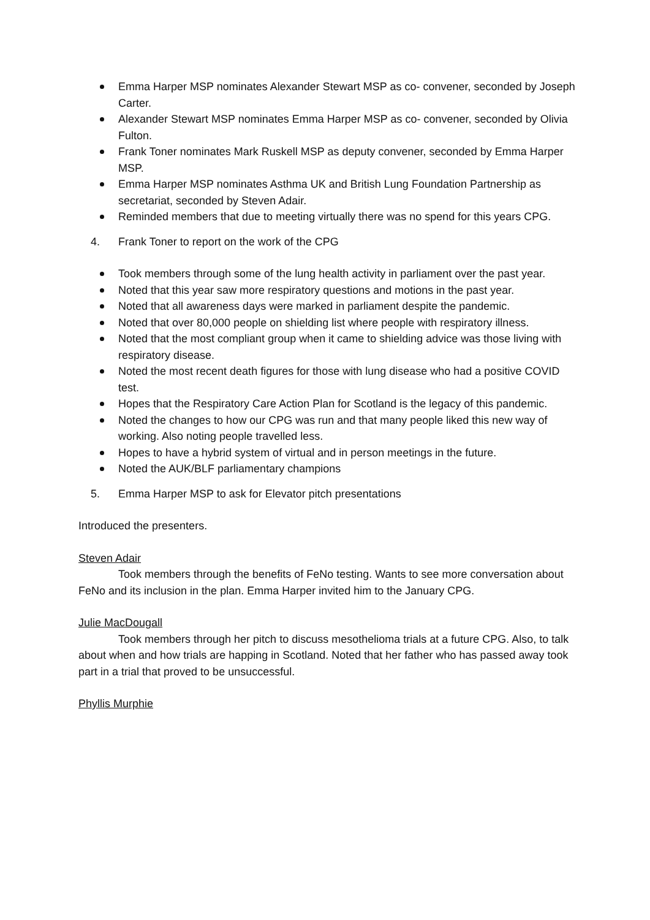Emma Harper MSP nominates Alexander Stewart MSP as co- convener, seconded by Joseph Carter.
Alexander Stewart MSP nominates Emma Harper MSP as co- convener, seconded by Olivia Fulton.
Frank Toner nominates Mark Ruskell MSP as deputy convener, seconded by Emma Harper MSP.
Emma Harper MSP nominates Asthma UK and British Lung Foundation Partnership as secretariat, seconded by Steven Adair.
Reminded members that due to meeting virtually there was no spend for this years CPG.
4. Frank Toner to report on the work of the CPG
Took members through some of the lung health activity in parliament over the past year.
Noted that this year saw more respiratory questions and motions in the past year.
Noted that all awareness days were marked in parliament despite the pandemic.
Noted that over 80,000 people on shielding list where people with respiratory illness.
Noted that the most compliant group when it came to shielding advice was those living with respiratory disease.
Noted the most recent death figures for those with lung disease who had a positive COVID test.
Hopes that the Respiratory Care Action Plan for Scotland is the legacy of this pandemic.
Noted the changes to how our CPG was run and that many people liked this new way of working. Also noting people travelled less.
Hopes to have a hybrid system of virtual and in person meetings in the future.
Noted the AUK/BLF parliamentary champions
5. Emma Harper MSP to ask for Elevator pitch presentations
Introduced the presenters.
Steven Adair
Took members through the benefits of FeNo testing. Wants to see more conversation about FeNo and its inclusion in the plan. Emma Harper invited him to the January CPG.
Julie MacDougall
Took members through her pitch to discuss mesothelioma trials at a future CPG. Also, to talk about when and how trials are happing in Scotland. Noted that her father who has passed away took part in a trial that proved to be unsuccessful.
Phyllis Murphie